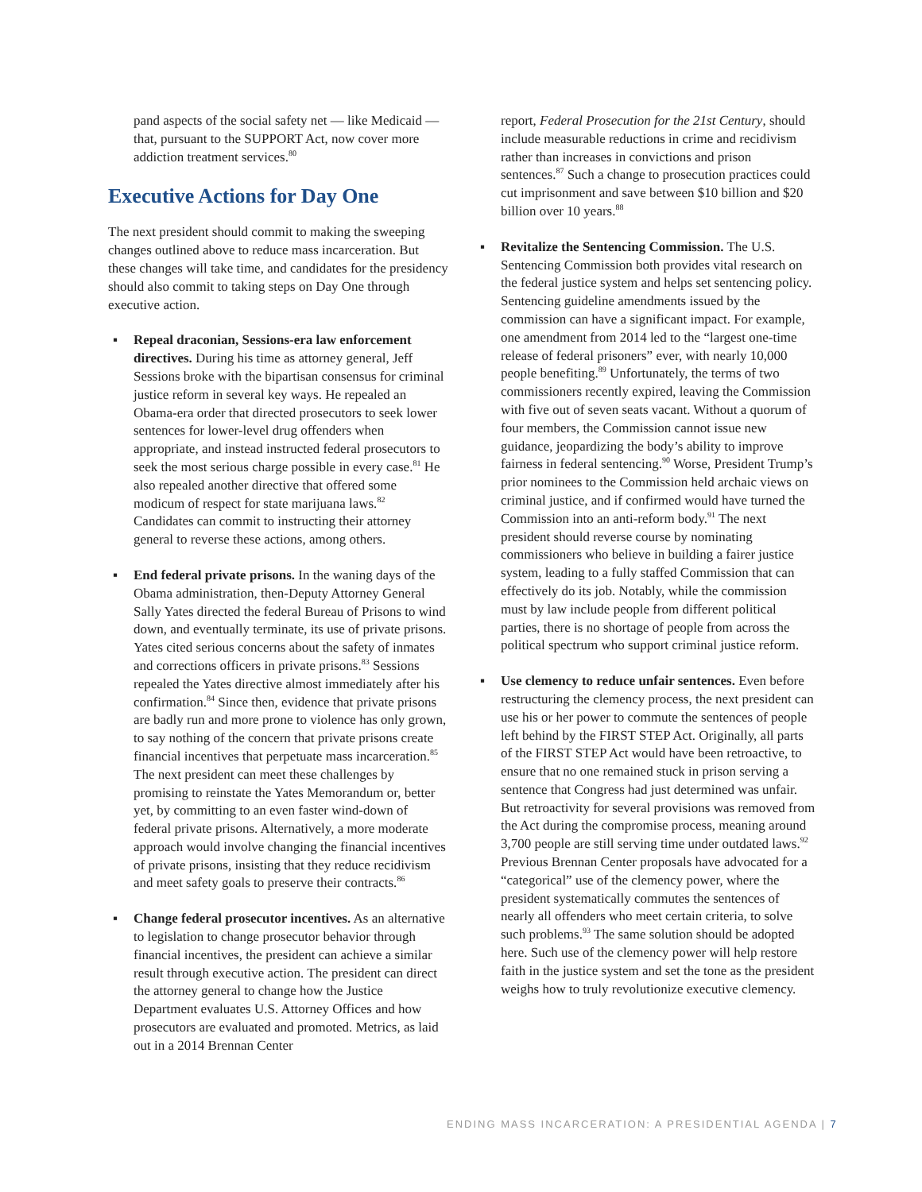pand aspects of the social safety net — like Medicaid — that, pursuant to the SUPPORT Act, now cover more addiction treatment services.<sup>80</sup>
Executive Actions for Day One
The next president should commit to making the sweeping changes outlined above to reduce mass incarceration. But these changes will take time, and candidates for the presidency should also commit to taking steps on Day One through executive action.
▪ Repeal draconian, Sessions-era law enforcement directives. During his time as attorney general, Jeff Sessions broke with the bipartisan consensus for criminal justice reform in several key ways. He repealed an Obama-era order that directed prosecutors to seek lower sentences for lower-level drug offenders when appropriate, and instead instructed federal prosecutors to seek the most serious charge possible in every case.<sup>81</sup> He also repealed another directive that offered some modicum of respect for state marijuana laws.<sup>82</sup> Candidates can commit to instructing their attorney general to reverse these actions, among others.
▪ End federal private prisons. In the waning days of the Obama administration, then-Deputy Attorney General Sally Yates directed the federal Bureau of Prisons to wind down, and eventually terminate, its use of private prisons. Yates cited serious concerns about the safety of inmates and corrections officers in private prisons.<sup>83</sup> Sessions repealed the Yates directive almost immediately after his confirmation.<sup>84</sup> Since then, evidence that private prisons are badly run and more prone to violence has only grown, to say nothing of the concern that private prisons create financial incentives that perpetuate mass incarceration.<sup>85</sup> The next president can meet these challenges by promising to reinstate the Yates Memorandum or, better yet, by committing to an even faster wind-down of federal private prisons. Alternatively, a more moderate approach would involve changing the financial incentives of private prisons, insisting that they reduce recidivism and meet safety goals to preserve their contracts.<sup>86</sup>
▪ Change federal prosecutor incentives. As an alternative to legislation to change prosecutor behavior through financial incentives, the president can achieve a similar result through executive action. The president can direct the attorney general to change how the Justice Department evaluates U.S. Attorney Offices and how prosecutors are evaluated and promoted. Metrics, as laid out in a 2014 Brennan Center
report, Federal Prosecution for the 21st Century, should include measurable reductions in crime and recidivism rather than increases in convictions and prison sentences.<sup>87</sup> Such a change to prosecution practices could cut imprisonment and save between $10 billion and $20 billion over 10 years.<sup>88</sup>
▪ Revitalize the Sentencing Commission. The U.S. Sentencing Commission both provides vital research on the federal justice system and helps set sentencing policy. Sentencing guideline amendments issued by the commission can have a significant impact. For example, one amendment from 2014 led to the “largest one-time release of federal prisoners” ever, with nearly 10,000 people benefiting.<sup>89</sup> Unfortunately, the terms of two commissioners recently expired, leaving the Commission with five out of seven seats vacant. Without a quorum of four members, the Commission cannot issue new guidance, jeopardizing the body’s ability to improve fairness in federal sentencing.<sup>90</sup> Worse, President Trump’s prior nominees to the Commission held archaic views on criminal justice, and if confirmed would have turned the Commission into an anti-reform body.<sup>91</sup> The next president should reverse course by nominating commissioners who believe in building a fairer justice system, leading to a fully staffed Commission that can effectively do its job. Notably, while the commission must by law include people from different political parties, there is no shortage of people from across the political spectrum who support criminal justice reform.
▪ Use clemency to reduce unfair sentences. Even before restructuring the clemency process, the next president can use his or her power to commute the sentences of people left behind by the FIRST STEP Act. Originally, all parts of the FIRST STEP Act would have been retroactive, to ensure that no one remained stuck in prison serving a sentence that Congress had just determined was unfair. But retroactivity for several provisions was removed from the Act during the compromise process, meaning around 3,700 people are still serving time under outdated laws.<sup>92</sup> Previous Brennan Center proposals have advocated for a “categorical” use of the clemency power, where the president systematically commutes the sentences of nearly all offenders who meet certain criteria, to solve such problems.<sup>93</sup> The same solution should be adopted here. Such use of the clemency power will help restore faith in the justice system and set the tone as the president weighs how to truly revolutionize executive clemency.
ENDING MASS INCARCERATION: A PRESIDENTIAL AGENDA | 7